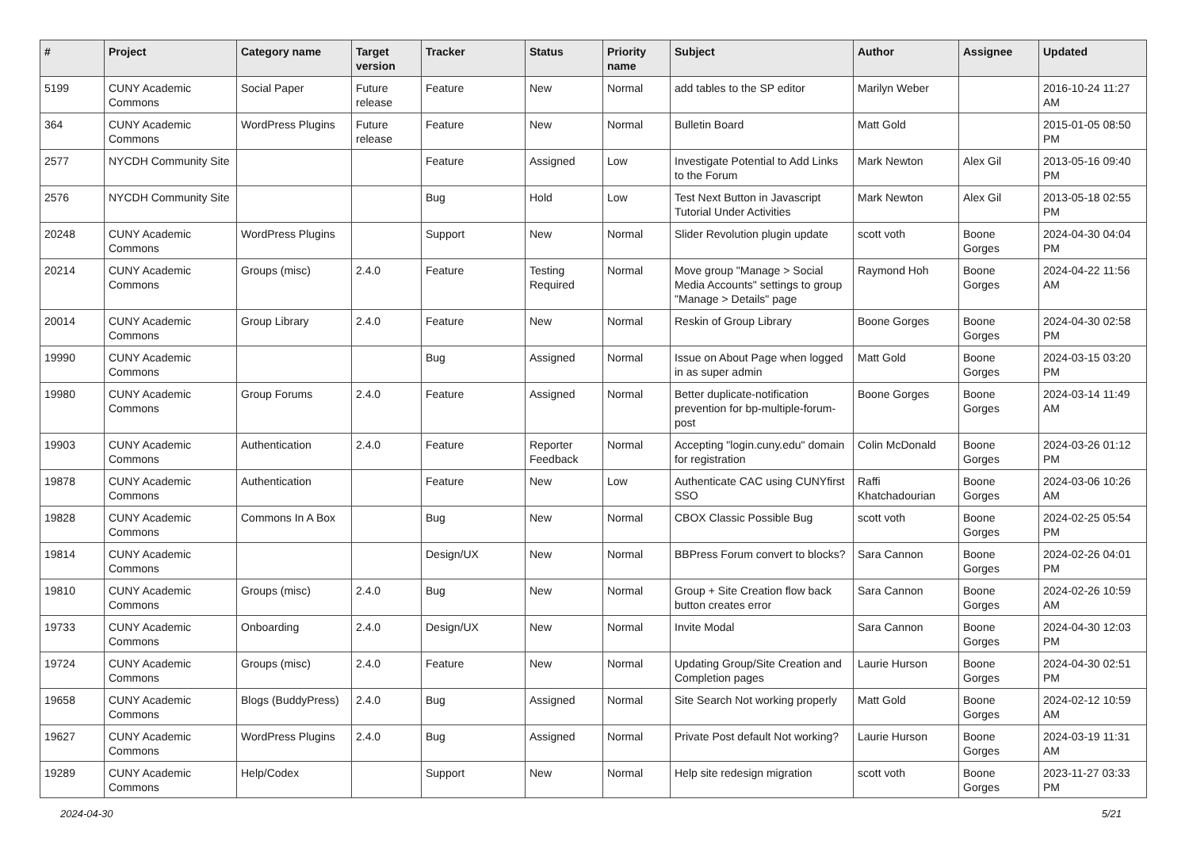| # | Project | Category name | Target version | Tracker | Status | Priority name | Subject | Author | Assignee | Updated |
| --- | --- | --- | --- | --- | --- | --- | --- | --- | --- | --- |
| 5199 | CUNY Academic Commons | Social Paper | Future release | Feature | New | Normal | add tables to the SP editor | Marilyn Weber | | 2016-10-24 11:27 AM |
| 364 | CUNY Academic Commons | WordPress Plugins | Future release | Feature | New | Normal | Bulletin Board | Matt Gold | | 2015-01-05 08:50 PM |
| 2577 | NYCDH Community Site | | | Feature | Assigned | Low | Investigate Potential to Add Links to the Forum | Mark Newton | Alex Gil | 2013-05-16 09:40 PM |
| 2576 | NYCDH Community Site | | | Bug | Hold | Low | Test Next Button in Javascript Tutorial Under Activities | Mark Newton | Alex Gil | 2013-05-18 02:55 PM |
| 20248 | CUNY Academic Commons | WordPress Plugins | | Support | New | Normal | Slider Revolution plugin update | scott voth | Boone Gorges | 2024-04-30 04:04 PM |
| 20214 | CUNY Academic Commons | Groups (misc) | 2.4.0 | Feature | Testing Required | Normal | Move group "Manage > Social Media Accounts" settings to group "Manage > Details" page | Raymond Hoh | Boone Gorges | 2024-04-22 11:56 AM |
| 20014 | CUNY Academic Commons | Group Library | 2.4.0 | Feature | New | Normal | Reskin of Group Library | Boone Gorges | Boone Gorges | 2024-04-30 02:58 PM |
| 19990 | CUNY Academic Commons | | | Bug | Assigned | Normal | Issue on About Page when logged in as super admin | Matt Gold | Boone Gorges | 2024-03-15 03:20 PM |
| 19980 | CUNY Academic Commons | Group Forums | 2.4.0 | Feature | Assigned | Normal | Better duplicate-notification prevention for bp-multiple-forum-post | Boone Gorges | Boone Gorges | 2024-03-14 11:49 AM |
| 19903 | CUNY Academic Commons | Authentication | 2.4.0 | Feature | Reporter Feedback | Normal | Accepting "login.cuny.edu" domain for registration | Colin McDonald | Boone Gorges | 2024-03-26 01:12 PM |
| 19878 | CUNY Academic Commons | Authentication | | Feature | New | Low | Authenticate CAC using CUNYfirst SSO | Raffi Khatchadourian | Boone Gorges | 2024-03-06 10:26 AM |
| 19828 | CUNY Academic Commons | Commons In A Box | | Bug | New | Normal | CBOX Classic Possible Bug | scott voth | Boone Gorges | 2024-02-25 05:54 PM |
| 19814 | CUNY Academic Commons | | | Design/UX | New | Normal | BBPress Forum convert to blocks? | Sara Cannon | Boone Gorges | 2024-02-26 04:01 PM |
| 19810 | CUNY Academic Commons | Groups (misc) | 2.4.0 | Bug | New | Normal | Group + Site Creation flow back button creates error | Sara Cannon | Boone Gorges | 2024-02-26 10:59 AM |
| 19733 | CUNY Academic Commons | Onboarding | 2.4.0 | Design/UX | New | Normal | Invite Modal | Sara Cannon | Boone Gorges | 2024-04-30 12:03 PM |
| 19724 | CUNY Academic Commons | Groups (misc) | 2.4.0 | Feature | New | Normal | Updating Group/Site Creation and Completion pages | Laurie Hurson | Boone Gorges | 2024-04-30 02:51 PM |
| 19658 | CUNY Academic Commons | Blogs (BuddyPress) | 2.4.0 | Bug | Assigned | Normal | Site Search Not working properly | Matt Gold | Boone Gorges | 2024-02-12 10:59 AM |
| 19627 | CUNY Academic Commons | WordPress Plugins | 2.4.0 | Bug | Assigned | Normal | Private Post default Not working? | Laurie Hurson | Boone Gorges | 2024-03-19 11:31 AM |
| 19289 | CUNY Academic Commons | Help/Codex | | Support | New | Normal | Help site redesign migration | scott voth | Boone Gorges | 2023-11-27 03:33 PM |
2024-04-30 5/21